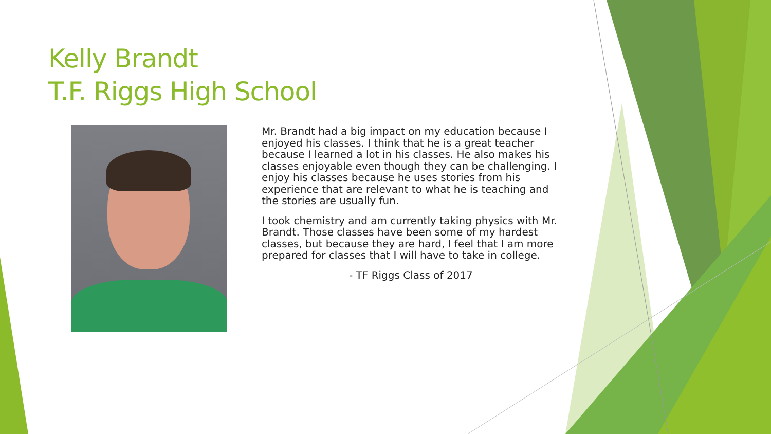Kelly Brandt
T.F. Riggs High School
Mr. Brandt had a big impact on my education because I enjoyed his classes. I think that he is a great teacher because I learned a lot in his classes. He also makes his classes enjoyable even though they can be challenging. I enjoy his classes because he uses stories from his experience that are relevant to what he is teaching and the stories are usually fun.
I took chemistry and am currently taking physics with Mr. Brandt. Those classes have been some of my hardest classes, but because they are hard, I feel that I am more prepared for classes that I will have to take in college.
- TF Riggs Class of 2017